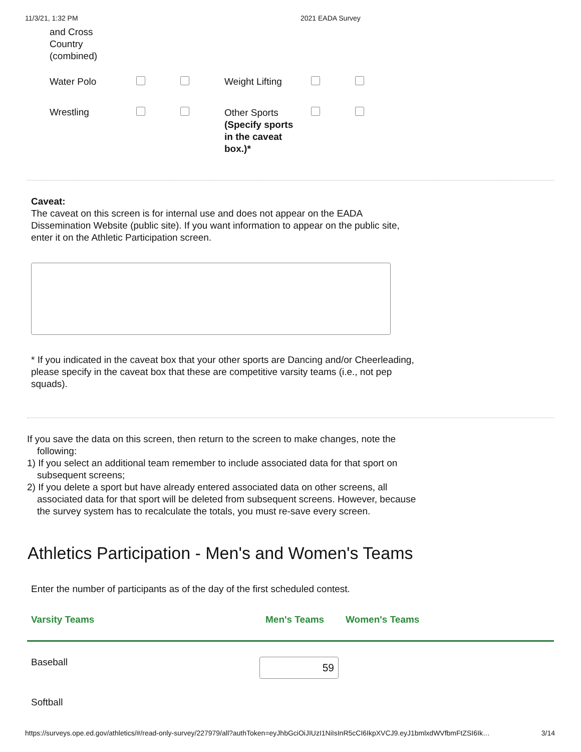11/3/21, 1:32 PM 2021 EADA Survey
and Cross
Country
(combined)
| Water Polo | | | Weight Lifting | | |
| Wrestling | | | Other Sports (Specify sports in the caveat box.)* | | |
Caveat:
The caveat on this screen is for internal use and does not appear on the EADA Dissemination Website (public site). If you want information to appear on the public site, enter it on the Athletic Participation screen.
* If you indicated in the caveat box that your other sports are Dancing and/or Cheerleading, please specify in the caveat box that these are competitive varsity teams (i.e., not pep squads).
If you save the data on this screen, then return to the screen to make changes, note the following:
1) If you select an additional team remember to include associated data for that sport on subsequent screens;
2) If you delete a sport but have already entered associated data on other screens, all associated data for that sport will be deleted from subsequent screens. However, because the survey system has to recalculate the totals, you must re-save every screen.
Athletics Participation - Men's and Women's Teams
Enter the number of participants as of the day of the first scheduled contest.
| Varsity Teams | Men's Teams | Women's Teams |
| --- | --- | --- |
| Baseball | 59 | |
| Softball | | |
https://surveys.ope.ed.gov/athletics/#/read-only-survey/227979/all?authToken=eyJhbGciOiJIUzI1NiIsInR5cCI6IkpXVCJ9.eyJ1bmlxdWVfbmFtZSI6Ik… 3/14